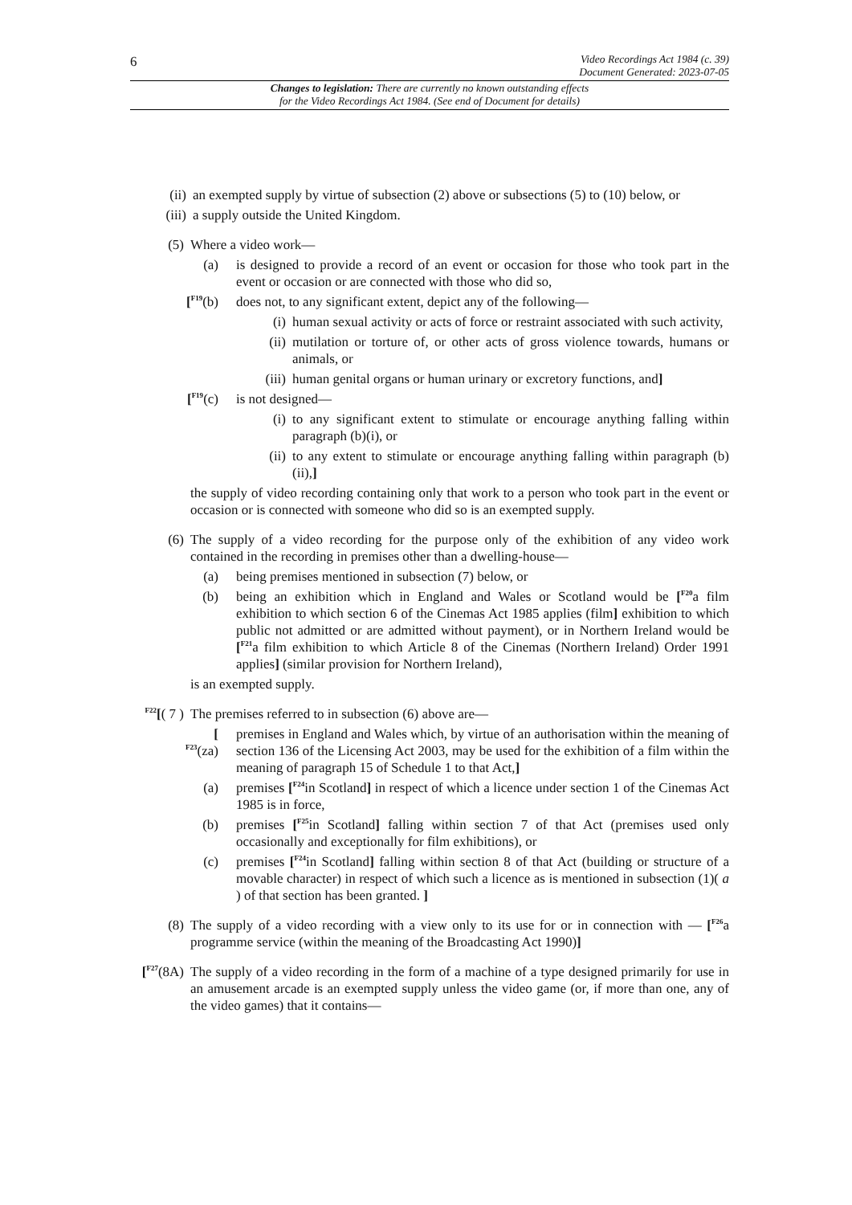6
Video Recordings Act 1984 (c. 39)
Document Generated: 2023-07-05
Changes to legislation: There are currently no known outstanding effects
for the Video Recordings Act 1984. (See end of Document for details)
(ii) an exempted supply by virtue of subsection (2) above or subsections (5) to (10) below, or
(iii) a supply outside the United Kingdom.
(5) Where a video work—
(a) is designed to provide a record of an event or occasion for those who took part in the event or occasion or are connected with those who did so,
[<sup>F19</sup>(b) does not, to any significant extent, depict any of the following—
(i) human sexual activity or acts of force or restraint associated with such activity,
(ii) mutilation or torture of, or other acts of gross violence towards, humans or animals, or
(iii) human genital organs or human urinary or excretory functions, and]
[<sup>F19</sup>(c) is not designed—
(i) to any significant extent to stimulate or encourage anything falling within paragraph (b)(i), or
(ii) to any extent to stimulate or encourage anything falling within paragraph (b)(ii),]
the supply of video recording containing only that work to a person who took part in the event or occasion or is connected with someone who did so is an exempted supply.
(6) The supply of a video recording for the purpose only of the exhibition of any video work contained in the recording in premises other than a dwelling-house—
(a) being premises mentioned in subsection (7) below, or
(b) being an exhibition which in England and Wales or Scotland would be [<sup>F20</sup>a film exhibition to which section 6 of the Cinemas Act 1985 applies (film] exhibition to which public not admitted or are admitted without payment), or in Northern Ireland would be [<sup>F21</sup>a film exhibition to which Article 8 of the Cinemas (Northern Ireland) Order 1991 applies] (similar provision for Northern Ireland),
is an exempted supply.
<sup>F22</sup>[( 7 )
The premises referred to in subsection (6) above are—
[
<sup>F23</sup>(za)
premises in England and Wales which, by virtue of an authorisation within the meaning of section 136 of the Licensing Act 2003, may be used for the exhibition of a film within the meaning of paragraph 15 of Schedule 1 to that Act,]
(a) premises [<sup>F24</sup>in Scotland] in respect of which a licence under section 1 of the Cinemas Act 1985 is in force,
(b) premises [<sup>F25</sup>in Scotland] falling within section 7 of that Act (premises used only occasionally and exceptionally for film exhibitions), or
(c) premises [<sup>F24</sup>in Scotland] falling within section 8 of that Act (building or structure of a movable character) in respect of which such a licence as is mentioned in subsection (1)( a ) of that section has been granted. ]
(8) The supply of a video recording with a view only to its use for or in connection with — [<sup>F26</sup>a programme service (within the meaning of the Broadcasting Act 1990)]
[<sup>F27</sup>(8A)
The supply of a video recording in the form of a machine of a type designed primarily for use in an amusement arcade is an exempted supply unless the video game (or, if more than one, any of the video games) that it contains—